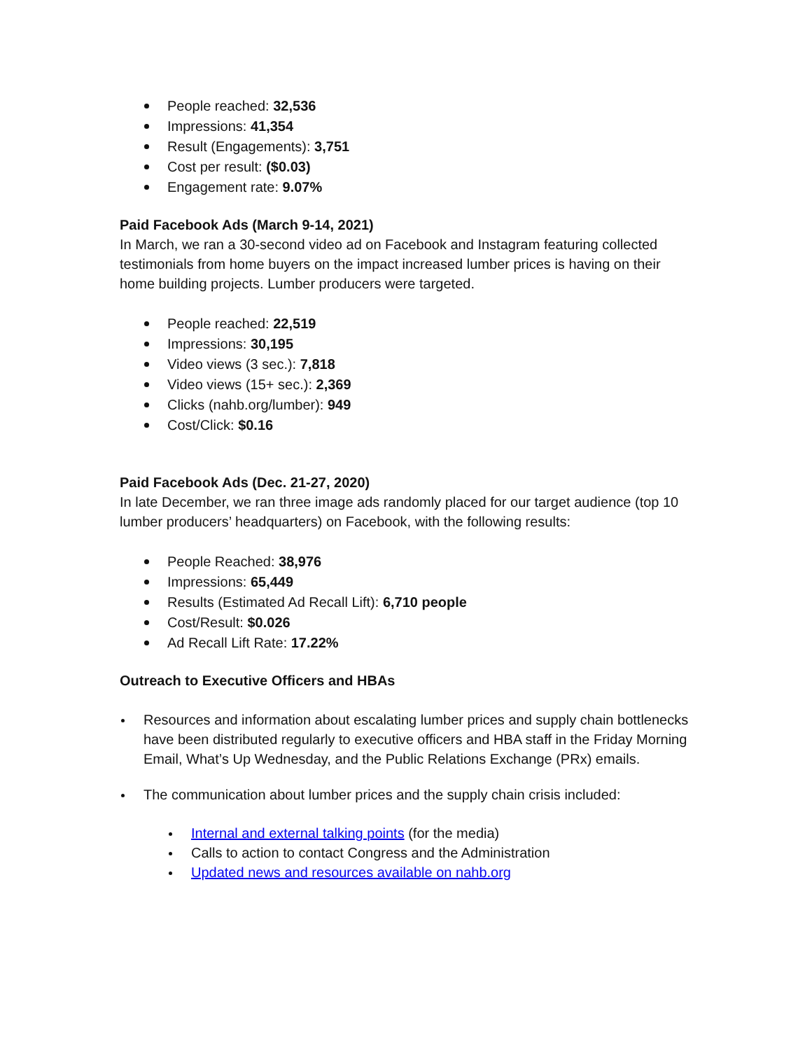People reached: 32,536
Impressions: 41,354
Result (Engagements): 3,751
Cost per result: ($0.03)
Engagement rate: 9.07%
Paid Facebook Ads (March 9-14, 2021)
In March, we ran a 30-second video ad on Facebook and Instagram featuring collected testimonials from home buyers on the impact increased lumber prices is having on their home building projects. Lumber producers were targeted.
People reached: 22,519
Impressions: 30,195
Video views (3 sec.): 7,818
Video views (15+ sec.): 2,369
Clicks (nahb.org/lumber): 949
Cost/Click: $0.16
Paid Facebook Ads (Dec. 21-27, 2020)
In late December, we ran three image ads randomly placed for our target audience (top 10 lumber producers’ headquarters) on Facebook, with the following results:
People Reached: 38,976
Impressions: 65,449
Results (Estimated Ad Recall Lift): 6,710 people
Cost/Result: $0.026
Ad Recall Lift Rate: 17.22%
Outreach to Executive Officers and HBAs
Resources and information about escalating lumber prices and supply chain bottlenecks have been distributed regularly to executive officers and HBA staff in the Friday Morning Email, What’s Up Wednesday, and the Public Relations Exchange (PRx) emails.
The communication about lumber prices and the supply chain crisis included:
Internal and external talking points (for the media)
Calls to action to contact Congress and the Administration
Updated news and resources available on nahb.org